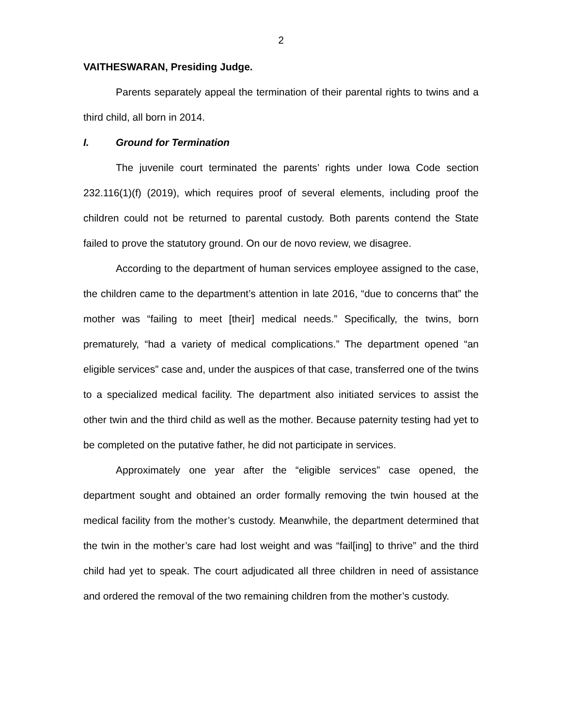2
VAITHESWARAN, Presiding Judge.
Parents separately appeal the termination of their parental rights to twins and a third child, all born in 2014.
I. Ground for Termination
The juvenile court terminated the parents’ rights under Iowa Code section 232.116(1)(f) (2019), which requires proof of several elements, including proof the children could not be returned to parental custody. Both parents contend the State failed to prove the statutory ground. On our de novo review, we disagree.
According to the department of human services employee assigned to the case, the children came to the department’s attention in late 2016, “due to concerns that” the mother was “failing to meet [their] medical needs.” Specifically, the twins, born prematurely, “had a variety of medical complications.” The department opened “an eligible services” case and, under the auspices of that case, transferred one of the twins to a specialized medical facility. The department also initiated services to assist the other twin and the third child as well as the mother. Because paternity testing had yet to be completed on the putative father, he did not participate in services.
Approximately one year after the “eligible services” case opened, the department sought and obtained an order formally removing the twin housed at the medical facility from the mother’s custody. Meanwhile, the department determined that the twin in the mother’s care had lost weight and was “fail[ing] to thrive” and the third child had yet to speak. The court adjudicated all three children in need of assistance and ordered the removal of the two remaining children from the mother’s custody.